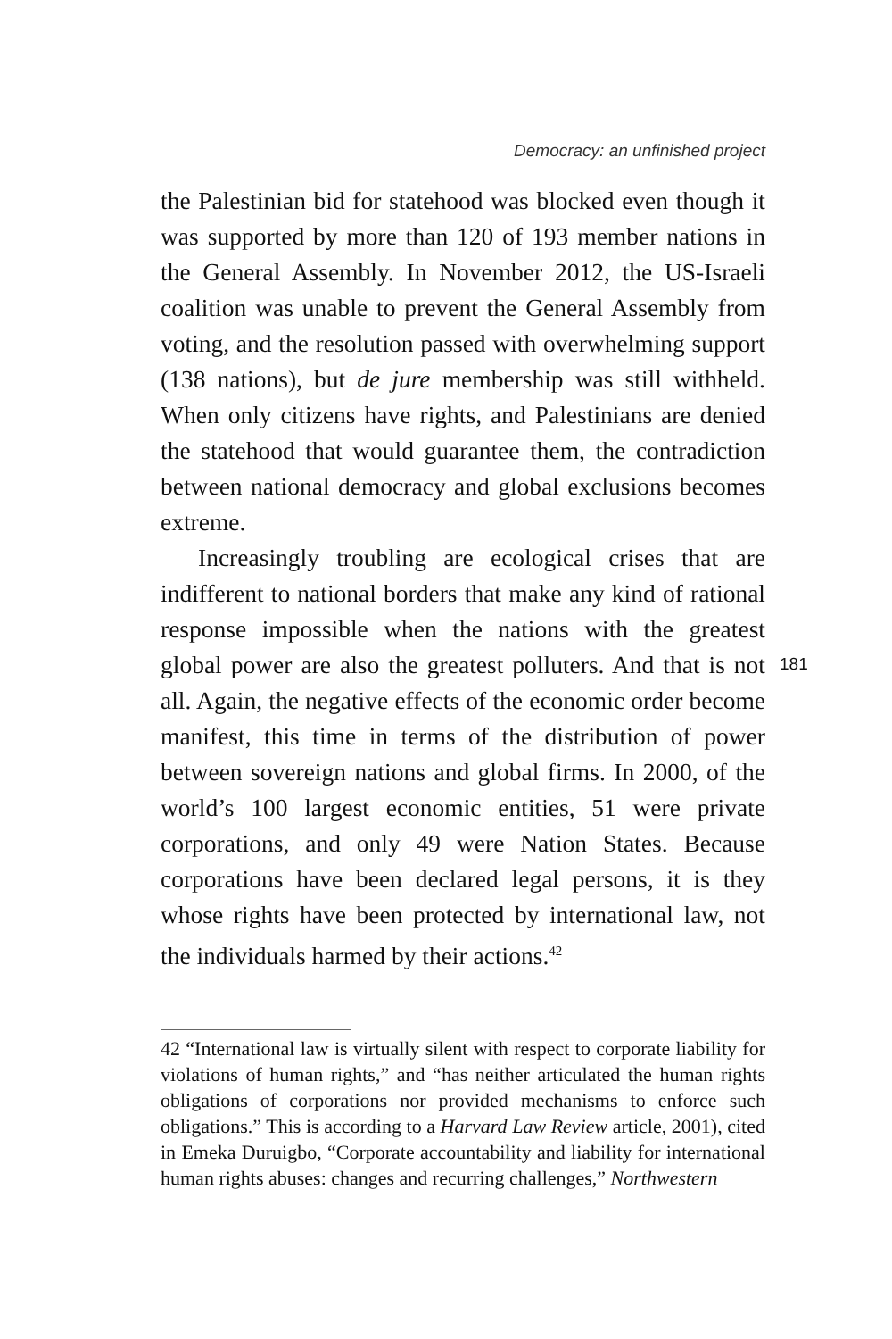Democracy: an unfinished project
the Palestinian bid for statehood was blocked even though it was supported by more than 120 of 193 member nations in the General Assembly. In November 2012, the US-Israeli coalition was unable to prevent the General Assembly from voting, and the resolution passed with overwhelming support (138 nations), but de jure membership was still withheld. When only citizens have rights, and Palestinians are denied the statehood that would guarantee them, the contradiction between national democracy and global exclusions becomes extreme.
Increasingly troubling are ecological crises that are indifferent to national borders that make any kind of rational response impossible when the nations with the greatest global power are also the greatest polluters. And that is not all. Again, the negative effects of the economic order become manifest, this time in terms of the distribution of power between sovereign nations and global firms. In 2000, of the world’s 100 largest economic entities, 51 were private corporations, and only 49 were Nation States. Because corporations have been declared legal persons, it is they whose rights have been protected by international law, not the individuals harmed by their actions.<sup>42</sup>
181
42 “International law is virtually silent with respect to corporate liability for violations of human rights,” and “has neither articulated the human rights obligations of corporations nor provided mechanisms to enforce such obligations.” This is according to a Harvard Law Review article, 2001), cited in Emeka Duruigbo, “Corporate accountability and liability for international human rights abuses: changes and recurring challenges,” Northwestern